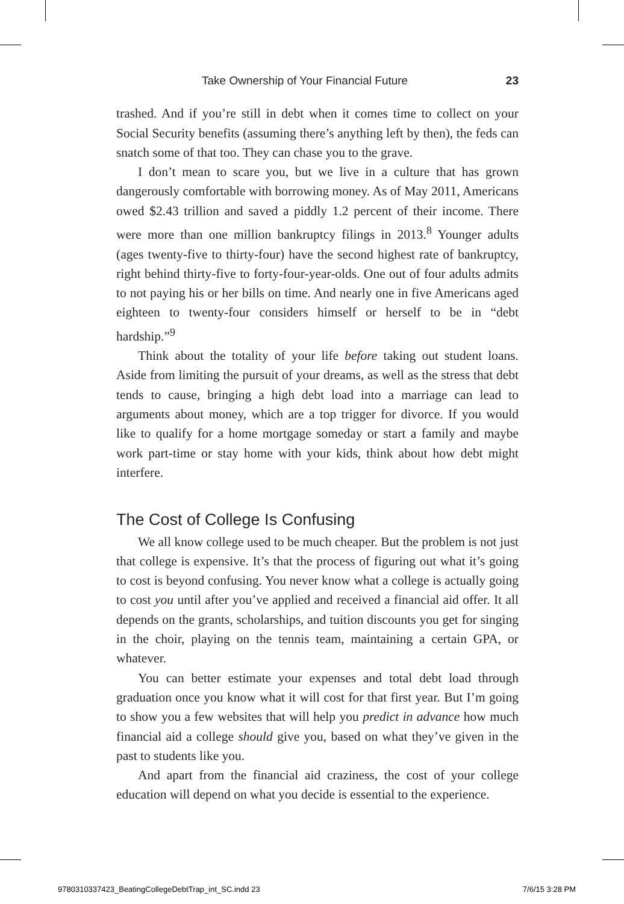Take Ownership of Your Financial Future 23
trashed. And if you’re still in debt when it comes time to collect on your Social Security benefits (assuming there’s anything left by then), the feds can snatch some of that too. They can chase you to the grave.
I don’t mean to scare you, but we live in a culture that has grown dangerously comfortable with borrowing money. As of May 2011, Americans owed $2.43 trillion and saved a piddly 1.2 percent of their income. There were more than one million bankruptcy filings in 2013.<sup>8</sup> Younger adults (ages twenty-five to thirty-four) have the second highest rate of bankruptcy, right behind thirty-five to forty-four-year-olds. One out of four adults admits to not paying his or her bills on time. And nearly one in five Americans aged eighteen to twenty-four considers himself or herself to be in “debt hardship.”<sup>9</sup>
Think about the totality of your life before taking out student loans. Aside from limiting the pursuit of your dreams, as well as the stress that debt tends to cause, bringing a high debt load into a marriage can lead to arguments about money, which are a top trigger for divorce. If you would like to qualify for a home mortgage someday or start a family and maybe work part-time or stay home with your kids, think about how debt might interfere.
The Cost of College Is Confusing
We all know college used to be much cheaper. But the problem is not just that college is expensive. It’s that the process of figuring out what it’s going to cost is beyond confusing. You never know what a college is actually going to cost you until after you’ve applied and received a financial aid offer. It all depends on the grants, scholarships, and tuition discounts you get for singing in the choir, playing on the tennis team, maintaining a certain GPA, or whatever.
You can better estimate your expenses and total debt load through graduation once you know what it will cost for that first year. But I’m going to show you a few websites that will help you predict in advance how much financial aid a college should give you, based on what they’ve given in the past to students like you.
And apart from the financial aid craziness, the cost of your college education will depend on what you decide is essential to the experience.
9780310337423_BeatingCollegeDebtTrap_int_SC.indd 23 7/6/15 3:28 PM